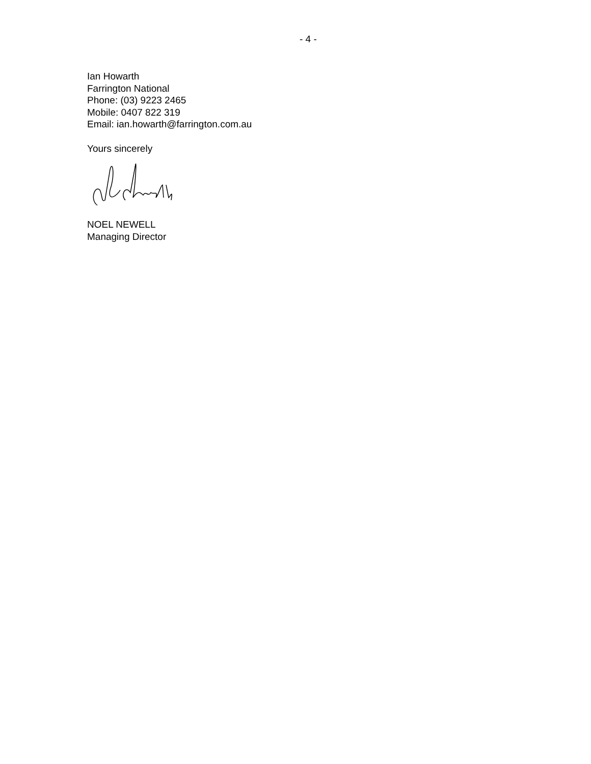- 4 -
Ian Howarth
Farrington National
Phone: (03) 9223 2465
Mobile: 0407 822 319
Email: ian.howarth@farrington.com.au
Yours sincerely
NOEL NEWELL
Managing Director